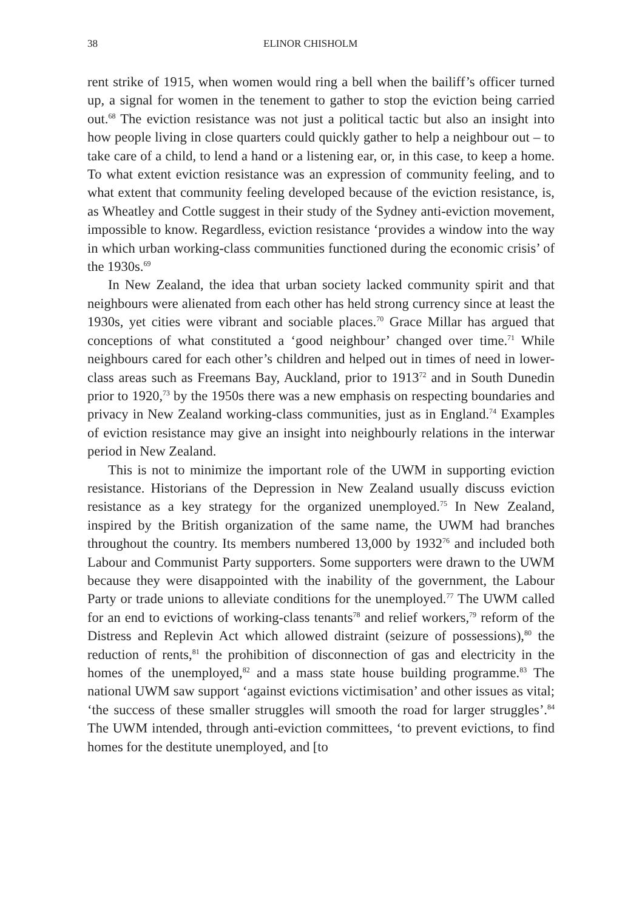38 ELINOR CHISHOLM
rent strike of 1915, when women would ring a bell when the bailiff’s officer turned up, a signal for women in the tenement to gather to stop the eviction being carried out.<sup>68</sup> The eviction resistance was not just a political tactic but also an insight into how people living in close quarters could quickly gather to help a neighbour out – to take care of a child, to lend a hand or a listening ear, or, in this case, to keep a home. To what extent eviction resistance was an expression of community feeling, and to what extent that community feeling developed because of the eviction resistance, is, as Wheatley and Cottle suggest in their study of the Sydney anti-eviction movement, impossible to know. Regardless, eviction resistance ‘provides a window into the way in which urban working-class communities functioned during the economic crisis’ of the 1930s.<sup>69</sup>
In New Zealand, the idea that urban society lacked community spirit and that neighbours were alienated from each other has held strong currency since at least the 1930s, yet cities were vibrant and sociable places.<sup>70</sup> Grace Millar has argued that conceptions of what constituted a ‘good neighbour’ changed over time.<sup>71</sup> While neighbours cared for each other’s children and helped out in times of need in lower-class areas such as Freemans Bay, Auckland, prior to 1913<sup>72</sup> and in South Dunedin prior to 1920,<sup>73</sup> by the 1950s there was a new emphasis on respecting boundaries and privacy in New Zealand working-class communities, just as in England.<sup>74</sup> Examples of eviction resistance may give an insight into neighbourly relations in the interwar period in New Zealand.
This is not to minimize the important role of the UWM in supporting eviction resistance. Historians of the Depression in New Zealand usually discuss eviction resistance as a key strategy for the organized unemployed.<sup>75</sup> In New Zealand, inspired by the British organization of the same name, the UWM had branches throughout the country. Its members numbered 13,000 by 1932<sup>76</sup> and included both Labour and Communist Party supporters. Some supporters were drawn to the UWM because they were disappointed with the inability of the government, the Labour Party or trade unions to alleviate conditions for the unemployed.<sup>77</sup> The UWM called for an end to evictions of working-class tenants<sup>78</sup> and relief workers,<sup>79</sup> reform of the Distress and Replevin Act which allowed distraint (seizure of possessions),<sup>80</sup> the reduction of rents,<sup>81</sup> the prohibition of disconnection of gas and electricity in the homes of the unemployed,<sup>82</sup> and a mass state house building programme.<sup>83</sup> The national UWM saw support ‘against evictions victimisation’ and other issues as vital; ‘the success of these smaller struggles will smooth the road for larger struggles’.<sup>84</sup> The UWM intended, through anti-eviction committees, ‘to prevent evictions, to find homes for the destitute unemployed, and [to